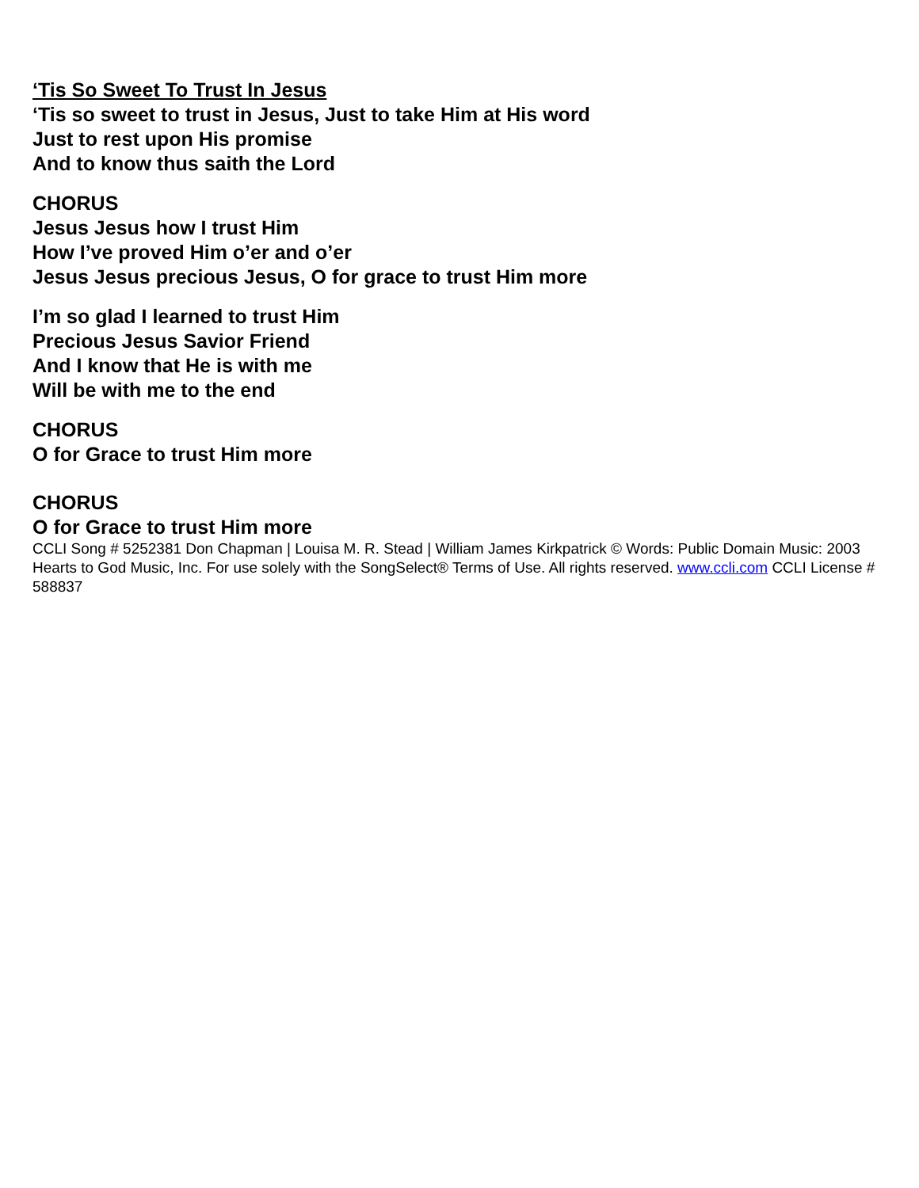‘Tis So Sweet To Trust In Jesus
‘Tis so sweet to trust in Jesus, Just to take Him at His word
Just to rest upon His promise
And to know thus saith the Lord
CHORUS
Jesus Jesus how I trust Him
How I’ve proved Him o’er and o’er
Jesus Jesus precious Jesus, O for grace to trust Him more
I’m so glad I learned to trust Him
Precious Jesus Savior Friend
And I know that He is with me
Will be with me to the end
CHORUS
O for Grace to trust Him more
CHORUS
O for Grace to trust Him more
CCLI Song # 5252381 Don Chapman | Louisa M. R. Stead | William James Kirkpatrick © Words: Public Domain Music: 2003 Hearts to God Music, Inc. For use solely with the SongSelect® Terms of Use. All rights reserved. www.ccli.com CCLI License # 588837